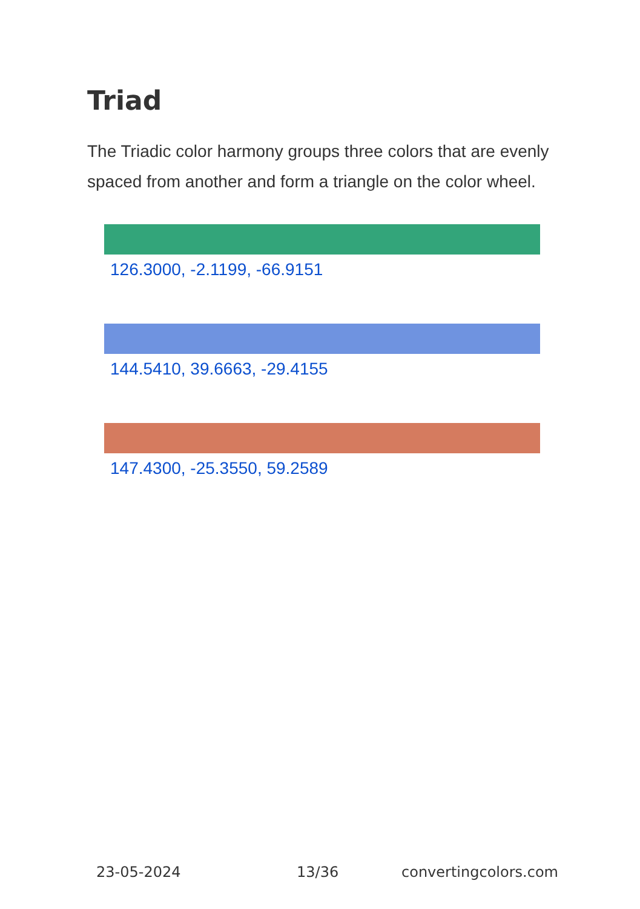Triad
The Triadic color harmony groups three colors that are evenly spaced from another and form a triangle on the color wheel.
126.3000, -2.1199, -66.9151
144.5410, 39.6663, -29.4155
147.4300, -25.3550, 59.2589
23-05-2024 13/36 convertingcolors.com